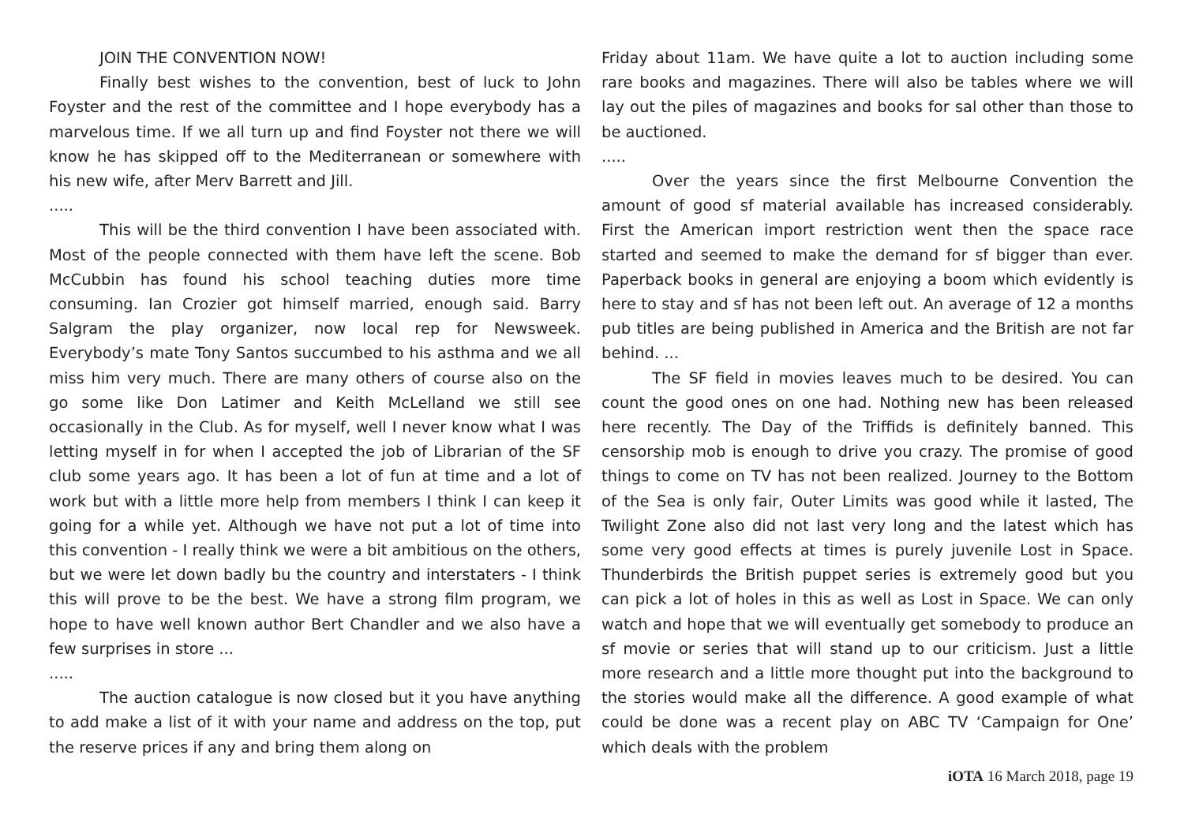JOIN THE CONVENTION NOW!
Finally best wishes to the convention, best of luck to John Foyster and the rest of the committee and I hope everybody has a marvelous time. If we all turn up and find Foyster not there we will know he has skipped off to the Mediterranean or somewhere with his new wife, after Merv Barrett and Jill.
.....
This will be the third convention I have been associated with. Most of the people connected with them have left the scene. Bob McCubbin has found his school teaching duties more time consuming. Ian Crozier got himself married, enough said. Barry Salgram the play organizer, now local rep for Newsweek. Everybody’s mate Tony Santos succumbed to his asthma and we all miss him very much. There are many others of course also on the go some like Don Latimer and Keith McLelland we still see occasionally in the Club. As for myself, well I never know what I was letting myself in for when I accepted the job of Librarian of the SF club some years ago. It has been a lot of fun at time and a lot of work but with a little more help from members I think I can keep it going for a while yet. Although we have not put a lot of time into this convention - I really think we were a bit ambitious on the others, but we were let down badly bu the country and interstaters - I think this will prove to be the best. We have a strong film program, we hope to have well known author Bert Chandler and we also have a few surprises in store ...
.....
The auction catalogue is now closed but it you have anything to add make a list of it with your name and address on the top, put the reserve prices if any and bring them along on
Friday about 11am. We have quite a lot to auction including some rare books and magazines. There will also be tables where we will lay out the piles of magazines and books for sal other than those to be auctioned.
.....
Over the years since the first Melbourne Convention the amount of good sf material available has increased considerably. First the American import restriction went then the space race started and seemed to make the demand for sf bigger than ever. Paperback books in general are enjoying a boom which evidently is here to stay and sf has not been left out. An average of 12 a months pub titles are being published in America and the British are not far behind. ...
The SF field in movies leaves much to be desired. You can count the good ones on one had. Nothing new has been released here recently. The Day of the Triffids is definitely banned. This censorship mob is enough to drive you crazy. The promise of good things to come on TV has not been realized. Journey to the Bottom of the Sea is only fair, Outer Limits was good while it lasted, The Twilight Zone also did not last very long and the latest which has some very good effects at times is purely juvenile Lost in Space. Thunderbirds the British puppet series is extremely good but you can pick a lot of holes in this as well as Lost in Space. We can only watch and hope that we will eventually get somebody to produce an sf movie or series that will stand up to our criticism. Just a little more research and a little more thought put into the background to the stories would make all the difference. A good example of what could be done was a recent play on ABC TV ‘Campaign for One’ which deals with the problem
iOTA 16 March 2018, page 19